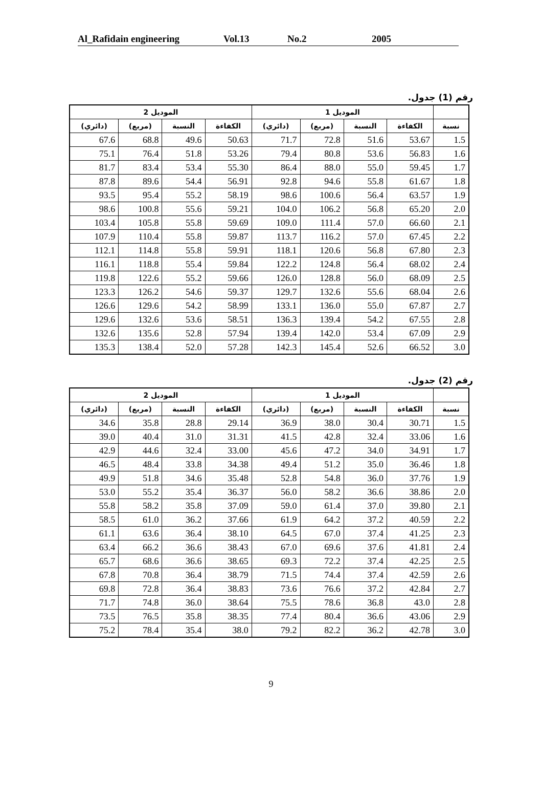Al_Rafidain engineering Vol.13 No.2 2005
.ﺭﻗﻢ (1) ﺟﺪﻭﻝ
| ﺍﻟﻤﻮﺩﻳﻞ 2 | | | | ﺍﻟﻤﻮﺩﻳﻞ 1 | | | | |
| --- | --- | --- | --- | --- | --- | --- | --- | --- |
| (ﺩﺍﺋﺮﻱ) | (ﻣﺮﺑﻊ) | ﺍﻟﻨﺴﺒﺔ | ﺍﻟﻜﻔﺎﺀﺓ | (ﺩﺍﺋﺮﻱ) | (ﻣﺮﺑﻊ) | ﺍﻟﻨﺴﺒﺔ | ﺍﻟﻜﻔﺎﺀﺓ | ﻧﺴﺒﺔ |
| 67.6 | 68.8 | 49.6 | 50.63 | 71.7 | 72.8 | 51.6 | 53.67 | 1.5 |
| 75.1 | 76.4 | 51.8 | 53.26 | 79.4 | 80.8 | 53.6 | 56.83 | 1.6 |
| 81.7 | 83.4 | 53.4 | 55.30 | 86.4 | 88.0 | 55.0 | 59.45 | 1.7 |
| 87.8 | 89.6 | 54.4 | 56.91 | 92.8 | 94.6 | 55.8 | 61.67 | 1.8 |
| 93.5 | 95.4 | 55.2 | 58.19 | 98.6 | 100.6 | 56.4 | 63.57 | 1.9 |
| 98.6 | 100.8 | 55.6 | 59.21 | 104.0 | 106.2 | 56.8 | 65.20 | 2.0 |
| 103.4 | 105.8 | 55.8 | 59.69 | 109.0 | 111.4 | 57.0 | 66.60 | 2.1 |
| 107.9 | 110.4 | 55.8 | 59.87 | 113.7 | 116.2 | 57.0 | 67.45 | 2.2 |
| 112.1 | 114.8 | 55.8 | 59.91 | 118.1 | 120.6 | 56.8 | 67.80 | 2.3 |
| 116.1 | 118.8 | 55.4 | 59.84 | 122.2 | 124.8 | 56.4 | 68.02 | 2.4 |
| 119.8 | 122.6 | 55.2 | 59.66 | 126.0 | 128.8 | 56.0 | 68.09 | 2.5 |
| 123.3 | 126.2 | 54.6 | 59.37 | 129.7 | 132.6 | 55.6 | 68.04 | 2.6 |
| 126.6 | 129.6 | 54.2 | 58.99 | 133.1 | 136.0 | 55.0 | 67.87 | 2.7 |
| 129.6 | 132.6 | 53.6 | 58.51 | 136.3 | 139.4 | 54.2 | 67.55 | 2.8 |
| 132.6 | 135.6 | 52.8 | 57.94 | 139.4 | 142.0 | 53.4 | 67.09 | 2.9 |
| 135.3 | 138.4 | 52.0 | 57.28 | 142.3 | 145.4 | 52.6 | 66.52 | 3.0 |
.ﺭﻗﻢ (2) ﺟﺪﻭﻝ
| ﺍﻟﻤﻮﺩﻳﻞ 2 | | | | ﺍﻟﻤﻮﺩﻳﻞ 1 | | | | |
| --- | --- | --- | --- | --- | --- | --- | --- | --- |
| (ﺩﺍﺋﺮﻱ) | (ﻣﺮﺑﻊ) | ﺍﻟﻨﺴﺒﺔ | ﺍﻟﻜﻔﺎﺀﺓ | (ﺩﺍﺋﺮﻱ) | (ﻣﺮﺑﻊ) | ﺍﻟﻨﺴﺒﺔ | ﺍﻟﻜﻔﺎﺀﺓ | ﻧﺴﺒﺔ |
| 34.6 | 35.8 | 28.8 | 29.14 | 36.9 | 38.0 | 30.4 | 30.71 | 1.5 |
| 39.0 | 40.4 | 31.0 | 31.31 | 41.5 | 42.8 | 32.4 | 33.06 | 1.6 |
| 42.9 | 44.6 | 32.4 | 33.00 | 45.6 | 47.2 | 34.0 | 34.91 | 1.7 |
| 46.5 | 48.4 | 33.8 | 34.38 | 49.4 | 51.2 | 35.0 | 36.46 | 1.8 |
| 49.9 | 51.8 | 34.6 | 35.48 | 52.8 | 54.8 | 36.0 | 37.76 | 1.9 |
| 53.0 | 55.2 | 35.4 | 36.37 | 56.0 | 58.2 | 36.6 | 38.86 | 2.0 |
| 55.8 | 58.2 | 35.8 | 37.09 | 59.0 | 61.4 | 37.0 | 39.80 | 2.1 |
| 58.5 | 61.0 | 36.2 | 37.66 | 61.9 | 64.2 | 37.2 | 40.59 | 2.2 |
| 61.1 | 63.6 | 36.4 | 38.10 | 64.5 | 67.0 | 37.4 | 41.25 | 2.3 |
| 63.4 | 66.2 | 36.6 | 38.43 | 67.0 | 69.6 | 37.6 | 41.81 | 2.4 |
| 65.7 | 68.6 | 36.6 | 38.65 | 69.3 | 72.2 | 37.4 | 42.25 | 2.5 |
| 67.8 | 70.8 | 36.4 | 38.79 | 71.5 | 74.4 | 37.4 | 42.59 | 2.6 |
| 69.8 | 72.8 | 36.4 | 38.83 | 73.6 | 76.6 | 37.2 | 42.84 | 2.7 |
| 71.7 | 74.8 | 36.0 | 38.64 | 75.5 | 78.6 | 36.8 | 43.0 | 2.8 |
| 73.5 | 76.5 | 35.8 | 38.35 | 77.4 | 80.4 | 36.6 | 43.06 | 2.9 |
| 75.2 | 78.4 | 35.4 | 38.0 | 79.2 | 82.2 | 36.2 | 42.78 | 3.0 |
9